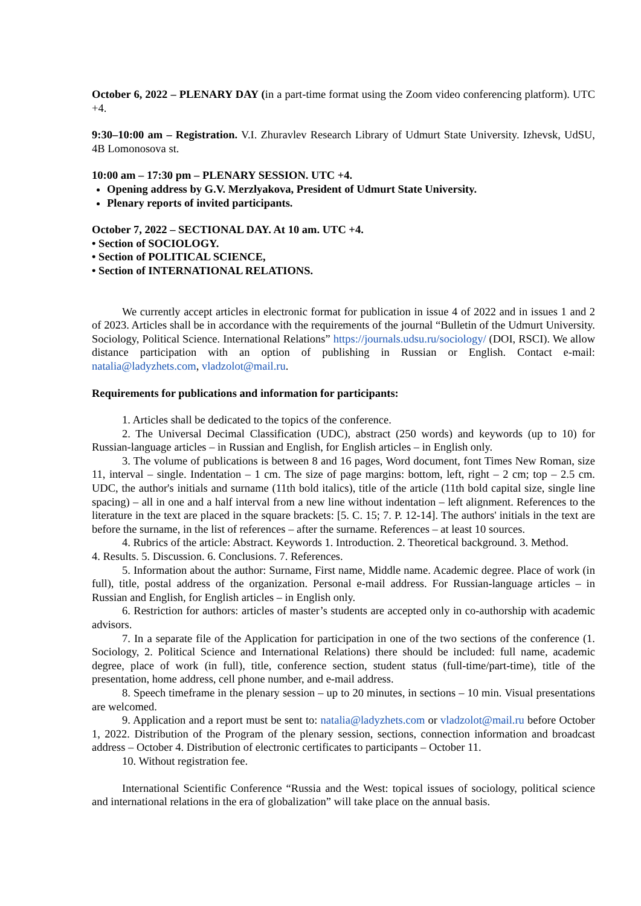October 6, 2022 – PLENARY DAY (in a part-time format using the Zoom video conferencing platform). UTC +4.
9:30–10:00 am – Registration. V.I. Zhuravlev Research Library of Udmurt State University. Izhevsk, UdSU, 4B Lomonosova st.
10:00 am – 17:30 pm – PLENARY SESSION. UTC +4.
Opening address by G.V. Merzlyakova, President of Udmurt State University.
Plenary reports of invited participants.
October 7, 2022 – SECTIONAL DAY. At 10 am. UTC +4.
• Section of SOCIOLOGY.
• Section of POLITICAL SCIENCE,
• Section of INTERNATIONAL RELATIONS.
We currently accept articles in electronic format for publication in issue 4 of 2022 and in issues 1 and 2 of 2023. Articles shall be in accordance with the requirements of the journal “Bulletin of the Udmurt University. Sociology, Political Science. International Relations” https://journals.udsu.ru/sociology/ (DOI, RSCI). We allow distance participation with an option of publishing in Russian or English. Contact e-mail: natalia@ladyzhets.com, vladzolot@mail.ru.
Requirements for publications and information for participants:
1. Articles shall be dedicated to the topics of the conference.
2. The Universal Decimal Classification (UDC), abstract (250 words) and keywords (up to 10) for Russian-language articles – in Russian and English, for English articles – in English only.
3. The volume of publications is between 8 and 16 pages, Word document, font Times New Roman, size 11, interval – single. Indentation – 1 cm. The size of page margins: bottom, left, right – 2 cm; top – 2.5 cm. UDC, the author's initials and surname (11th bold italics), title of the article (11th bold capital size, single line spacing) – all in one and a half interval from a new line without indentation – left alignment. References to the literature in the text are placed in the square brackets: [5. С. 15; 7. P. 12-14]. The authors' initials in the text are before the surname, in the list of references – after the surname. References – at least 10 sources.
4. Rubrics of the article: Abstract. Keywords 1. Introduction. 2. Theoretical background. 3. Method.
4. Results. 5. Discussion. 6. Conclusions. 7. References.
5. Information about the author: Surname, First name, Middle name. Academic degree. Place of work (in full), title, postal address of the organization. Personal e-mail address. For Russian-language articles – in Russian and English, for English articles – in English only.
6. Restriction for authors: articles of master’s students are accepted only in co-authorship with academic advisors.
7. In a separate file of the Application for participation in one of the two sections of the conference (1. Sociology, 2. Political Science and International Relations) there should be included: full name, academic degree, place of work (in full), title, conference section, student status (full-time/part-time), title of the presentation, home address, cell phone number, and e-mail address.
8. Speech timeframe in the plenary session – up to 20 minutes, in sections – 10 min. Visual presentations are welcomed.
9. Application and a report must be sent to: natalia@ladyzhets.com or vladzolot@mail.ru before October 1, 2022. Distribution of the Program of the plenary session, sections, connection information and broadcast address – October 4. Distribution of electronic certificates to participants – October 11.
10. Without registration fee.
International Scientific Conference “Russia and the West: topical issues of sociology, political science and international relations in the era of globalization” will take place on the annual basis.